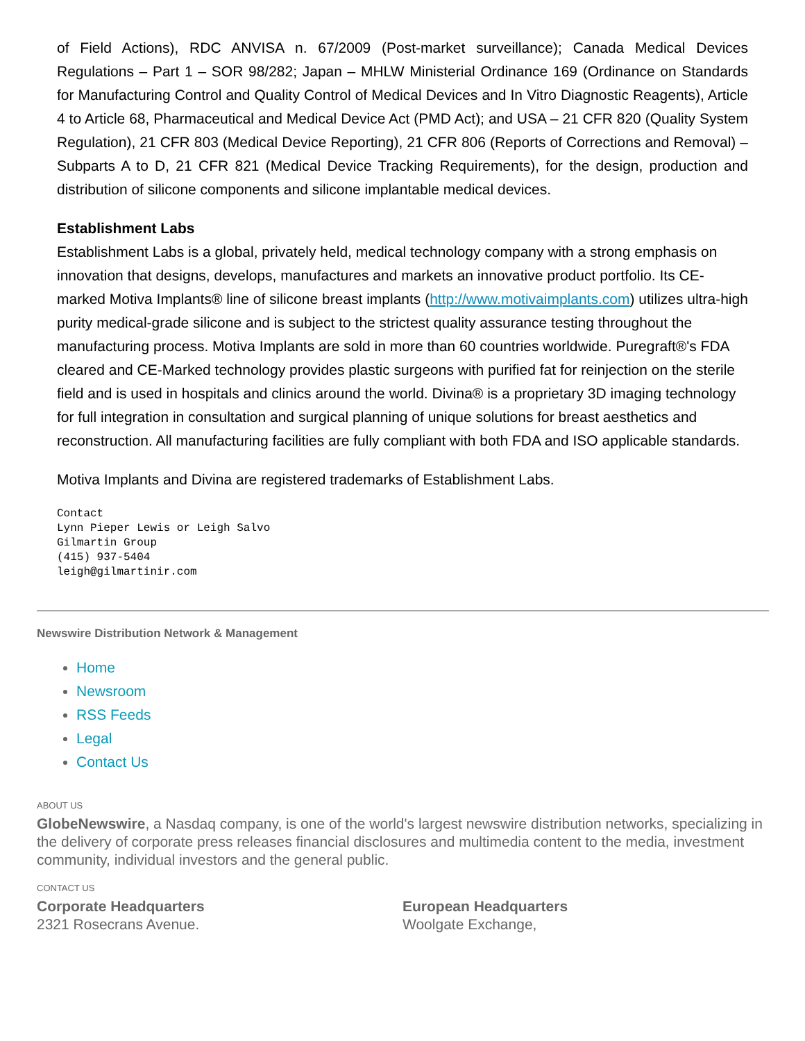of Field Actions), RDC ANVISA n. 67/2009 (Post-market surveillance); Canada Medical Devices Regulations – Part 1 – SOR 98/282; Japan – MHLW Ministerial Ordinance 169 (Ordinance on Standards for Manufacturing Control and Quality Control of Medical Devices and In Vitro Diagnostic Reagents), Article 4 to Article 68, Pharmaceutical and Medical Device Act (PMD Act); and USA – 21 CFR 820 (Quality System Regulation), 21 CFR 803 (Medical Device Reporting), 21 CFR 806 (Reports of Corrections and Removal) – Subparts A to D, 21 CFR 821 (Medical Device Tracking Requirements), for the design, production and distribution of silicone components and silicone implantable medical devices.
Establishment Labs
Establishment Labs is a global, privately held, medical technology company with a strong emphasis on innovation that designs, develops, manufactures and markets an innovative product portfolio. Its CE-marked Motiva Implants® line of silicone breast implants (http://www.motivaimplants.com) utilizes ultra-high purity medical-grade silicone and is subject to the strictest quality assurance testing throughout the manufacturing process. Motiva Implants are sold in more than 60 countries worldwide. Puregraft®'s FDA cleared and CE-Marked technology provides plastic surgeons with purified fat for reinjection on the sterile field and is used in hospitals and clinics around the world. Divina® is a proprietary 3D imaging technology for full integration in consultation and surgical planning of unique solutions for breast aesthetics and reconstruction. All manufacturing facilities are fully compliant with both FDA and ISO applicable standards.
Motiva Implants and Divina are registered trademarks of Establishment Labs.
Contact
Lynn Pieper Lewis or Leigh Salvo
Gilmartin Group
(415) 937-5404
leigh@gilmartinir.com
Newswire Distribution Network & Management
Home
Newsroom
RSS Feeds
Legal
Contact Us
ABOUT US
GlobeNewswire, a Nasdaq company, is one of the world's largest newswire distribution networks, specializing in the delivery of corporate press releases financial disclosures and multimedia content to the media, investment community, individual investors and the general public.
CONTACT US
Corporate Headquarters
2321 Rosecrans Avenue.
European Headquarters
Woolgate Exchange,